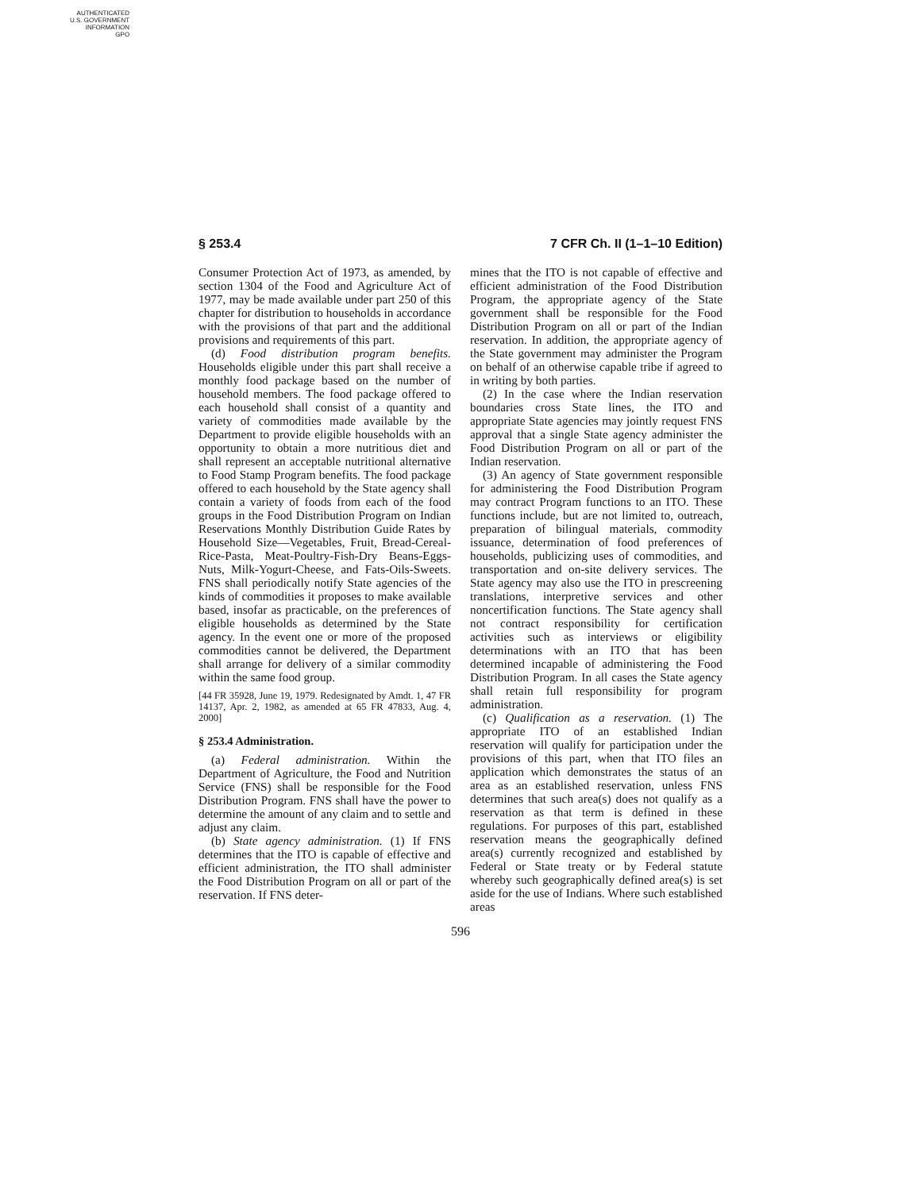AUTHENTICATED
U.S. GOVERNMENT
INFORMATION
GPO
§ 253.4 7 CFR Ch. II (1–1–10 Edition)
Consumer Protection Act of 1973, as amended, by section 1304 of the Food and Agriculture Act of 1977, may be made available under part 250 of this chapter for distribution to households in accordance with the provisions of that part and the additional provisions and requirements of this part.
(d) Food distribution program benefits. Households eligible under this part shall receive a monthly food package based on the number of household members. The food package offered to each household shall consist of a quantity and variety of commodities made available by the Department to provide eligible households with an opportunity to obtain a more nutritious diet and shall represent an acceptable nutritional alternative to Food Stamp Program benefits. The food package offered to each household by the State agency shall contain a variety of foods from each of the food groups in the Food Distribution Program on Indian Reservations Monthly Distribution Guide Rates by Household Size—Vegetables, Fruit, Bread-Cereal-Rice-Pasta, Meat-Poultry-Fish-Dry Beans-Eggs-Nuts, Milk-Yogurt-Cheese, and Fats-Oils-Sweets. FNS shall periodically notify State agencies of the kinds of commodities it proposes to make available based, insofar as practicable, on the preferences of eligible households as determined by the State agency. In the event one or more of the proposed commodities cannot be delivered, the Department shall arrange for delivery of a similar commodity within the same food group.
[44 FR 35928, June 19, 1979. Redesignated by Amdt. 1, 47 FR 14137, Apr. 2, 1982, as amended at 65 FR 47833, Aug. 4, 2000]
§ 253.4 Administration.
(a) Federal administration. Within the Department of Agriculture, the Food and Nutrition Service (FNS) shall be responsible for the Food Distribution Program. FNS shall have the power to determine the amount of any claim and to settle and adjust any claim.
(b) State agency administration. (1) If FNS determines that the ITO is capable of effective and efficient administration, the ITO shall administer the Food Distribution Program on all or part of the reservation. If FNS deter-
mines that the ITO is not capable of effective and efficient administration of the Food Distribution Program, the appropriate agency of the State government shall be responsible for the Food Distribution Program on all or part of the Indian reservation. In addition, the appropriate agency of the State government may administer the Program on behalf of an otherwise capable tribe if agreed to in writing by both parties.
(2) In the case where the Indian reservation boundaries cross State lines, the ITO and appropriate State agencies may jointly request FNS approval that a single State agency administer the Food Distribution Program on all or part of the Indian reservation.
(3) An agency of State government responsible for administering the Food Distribution Program may contract Program functions to an ITO. These functions include, but are not limited to, outreach, preparation of bilingual materials, commodity issuance, determination of food preferences of households, publicizing uses of commodities, and transportation and on-site delivery services. The State agency may also use the ITO in prescreening translations, interpretive services and other noncertification functions. The State agency shall not contract responsibility for certification activities such as interviews or eligibility determinations with an ITO that has been determined incapable of administering the Food Distribution Program. In all cases the State agency shall retain full responsibility for program administration.
(c) Qualification as a reservation. (1) The appropriate ITO of an established Indian reservation will qualify for participation under the provisions of this part, when that ITO files an application which demonstrates the status of an area as an established reservation, unless FNS determines that such area(s) does not qualify as a reservation as that term is defined in these regulations. For purposes of this part, established reservation means the geographically defined area(s) currently recognized and established by Federal or State treaty or by Federal statute whereby such geographically defined area(s) is set aside for the use of Indians. Where such established areas
596